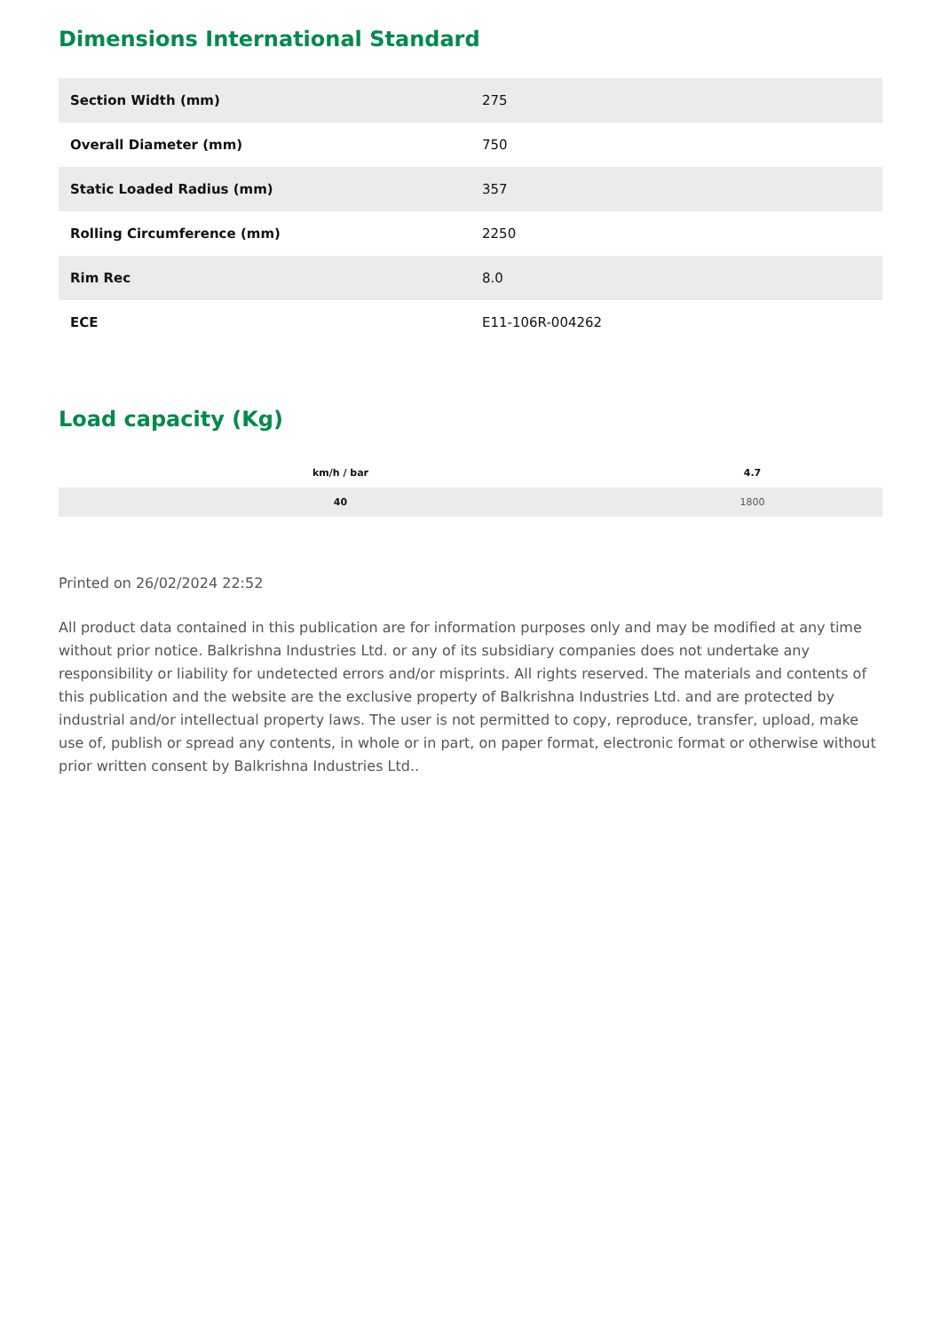Dimensions International Standard
| Section Width (mm) | 275 |
| Overall Diameter (mm) | 750 |
| Static Loaded Radius (mm) | 357 |
| Rolling Circumference (mm) | 2250 |
| Rim Rec | 8.0 |
| ECE | E11-106R-004262 |
Load capacity (Kg)
| km/h / bar | 4.7 |
| --- | --- |
| 40 | 1800 |
Printed on 26/02/2024 22:52
All product data contained in this publication are for information purposes only and may be modified at any time without prior notice. Balkrishna Industries Ltd. or any of its subsidiary companies does not undertake any responsibility or liability for undetected errors and/or misprints. All rights reserved. The materials and contents of this publication and the website are the exclusive property of Balkrishna Industries Ltd. and are protected by industrial and/or intellectual property laws. The user is not permitted to copy, reproduce, transfer, upload, make use of, publish or spread any contents, in whole or in part, on paper format, electronic format or otherwise without prior written consent by Balkrishna Industries Ltd..